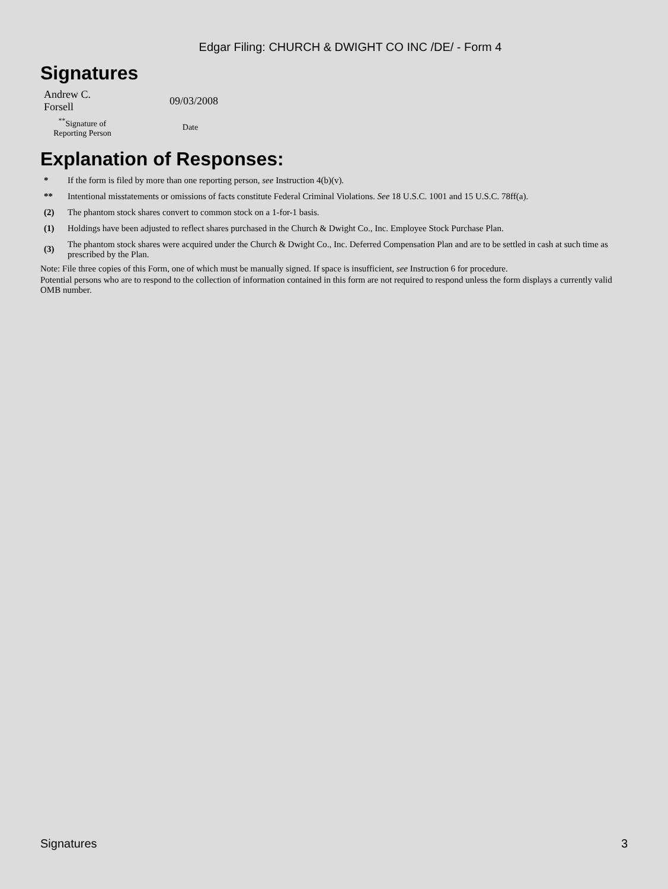Edgar Filing: CHURCH & DWIGHT CO INC /DE/ - Form 4
Signatures
| Andrew C. Forsell | 09/03/2008 |
| <sup>**</sup> Signature of Reporting Person | Date |
Explanation of Responses:
| * | If the form is filed by more than one reporting person, see Instruction 4(b)(v). |
| ** | Intentional misstatements or omissions of facts constitute Federal Criminal Violations. See 18 U.S.C. 1001 and 15 U.S.C. 78ff(a). |
| (2) | The phantom stock shares convert to common stock on a 1-for-1 basis. |
| (1) | Holdings have been adjusted to reflect shares purchased in the Church & Dwight Co., Inc. Employee Stock Purchase Plan. |
| (3) | The phantom stock shares were acquired under the Church & Dwight Co., Inc. Deferred Compensation Plan and are to be settled in cash at such time as prescribed by the Plan. |
Note: File three copies of this Form, one of which must be manually signed. If space is insufficient, see Instruction 6 for procedure.
Potential persons who are to respond to the collection of information contained in this form are not required to respond unless the form displays a currently valid OMB number.
Signatures 3